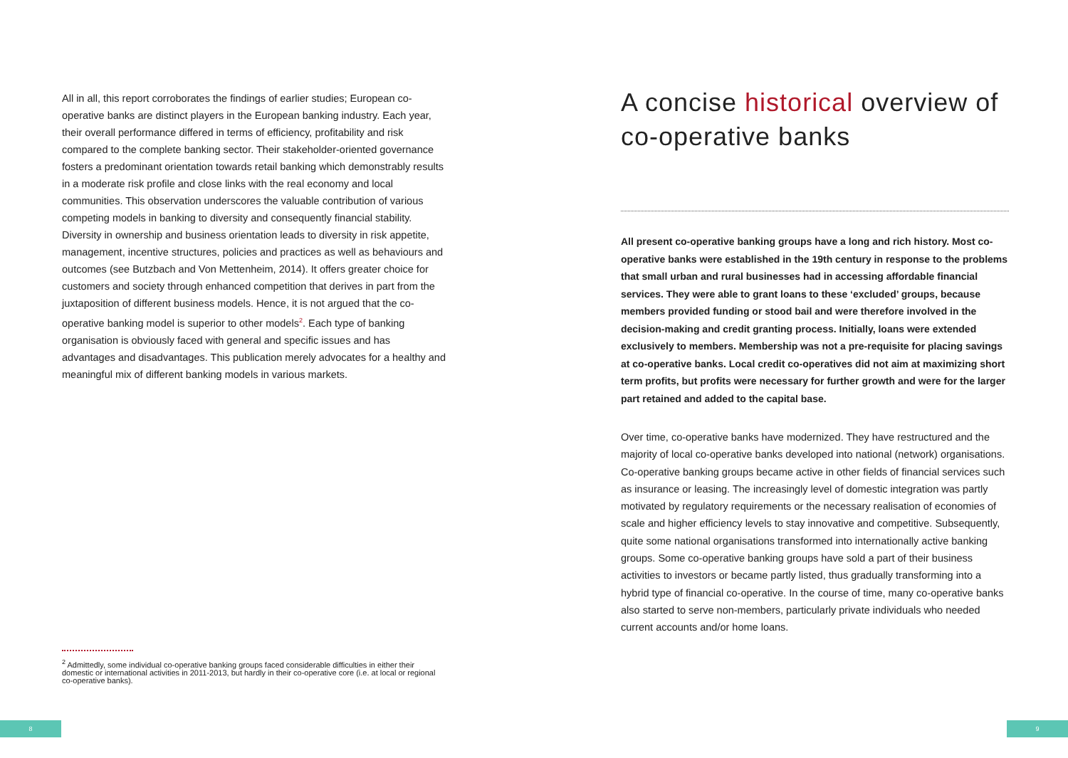All in all, this report corroborates the findings of earlier studies; European co-operative banks are distinct players in the European banking industry. Each year, their overall performance differed in terms of efficiency, profitability and risk compared to the complete banking sector. Their stakeholder-oriented governance fosters a predominant orientation towards retail banking which demonstrably results in a moderate risk profile and close links with the real economy and local communities. This observation underscores the valuable contribution of various competing models in banking to diversity and consequently financial stability. Diversity in ownership and business orientation leads to diversity in risk appetite, management, incentive structures, policies and practices as well as behaviours and outcomes (see Butzbach and Von Mettenheim, 2014). It offers greater choice for customers and society through enhanced competition that derives in part from the juxtaposition of different business models. Hence, it is not argued that the co-operative banking model is superior to other models<sup>2</sup>. Each type of banking organisation is obviously faced with general and specific issues and has advantages and disadvantages. This publication merely advocates for a healthy and meaningful mix of different banking models in various markets.
<sup>2</sup> Admittedly, some individual co-operative banking groups faced considerable difficulties in either their domestic or international activities in 2011-2013, but hardly in their co-operative core (i.e. at local or regional co-operative banks).
A concise historical overview of co-operative banks
All present co-operative banking groups have a long and rich history. Most co-operative banks were established in the 19th century in response to the problems that small urban and rural businesses had in accessing affordable financial services. They were able to grant loans to these ‘excluded’ groups, because members provided funding or stood bail and were therefore involved in the decision-making and credit granting process. Initially, loans were extended exclusively to members. Membership was not a pre-requisite for placing savings at co-operative banks. Local credit co-operatives did not aim at maximizing short term profits, but profits were necessary for further growth and were for the larger part retained and added to the capital base.
Over time, co-operative banks have modernized. They have restructured and the majority of local co-operative banks developed into national (network) organisations. Co-operative banking groups became active in other fields of financial services such as insurance or leasing. The increasingly level of domestic integration was partly motivated by regulatory requirements or the necessary realisation of economies of scale and higher efficiency levels to stay innovative and competitive. Subsequently, quite some national organisations transformed into internationally active banking groups. Some co-operative banking groups have sold a part of their business activities to investors or became partly listed, thus gradually transforming into a hybrid type of financial co-operative. In the course of time, many co-operative banks also started to serve non-members, particularly private individuals who needed current accounts and/or home loans.
8 9